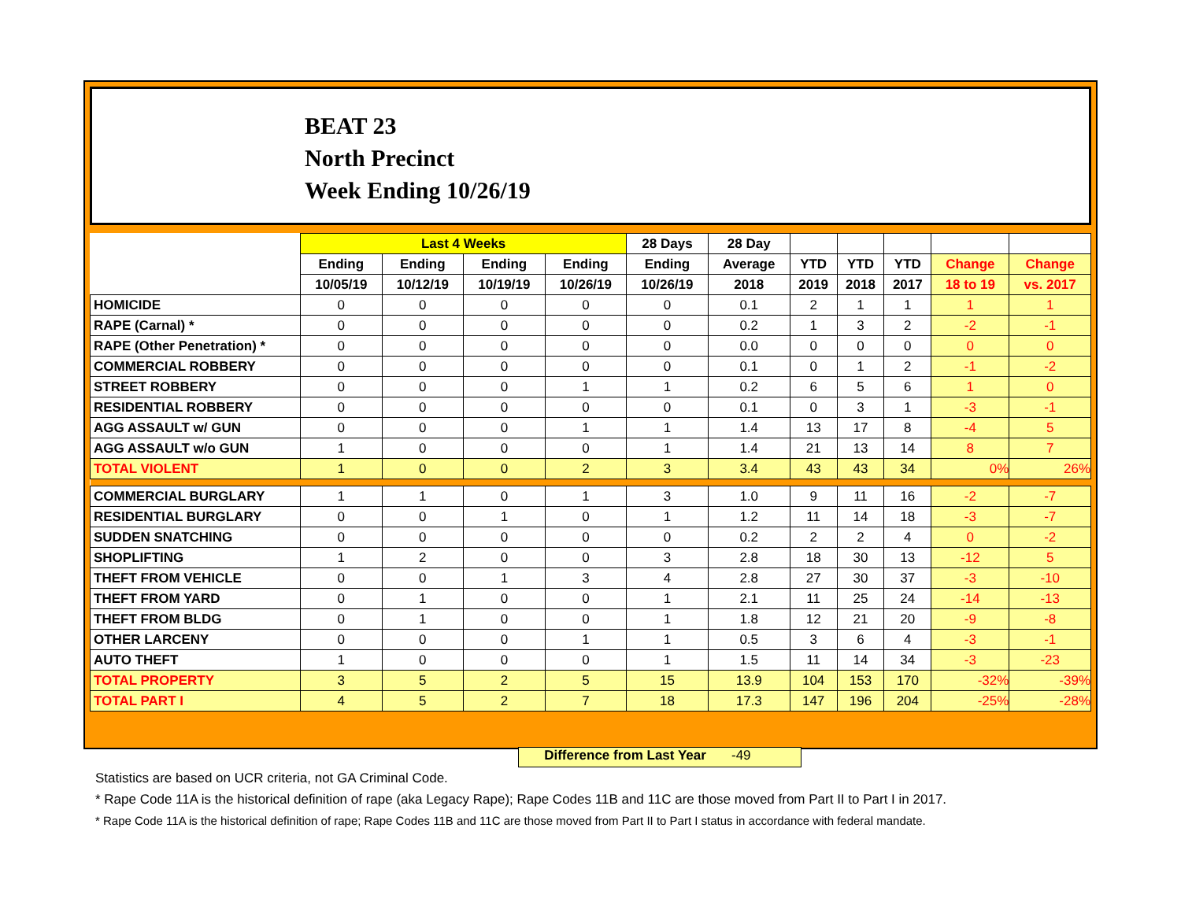BEAT 23
North Precinct
Week Ending 10/26/19
| | Last 4 Weeks | | | | 28 Days | 28 Day | | | | | |
| --- | --- | --- | --- | --- | --- | --- | --- | --- | --- | --- | --- |
| | Ending | Ending | Ending | Ending | Ending | Average | YTD | YTD | YTD | Change | Change |
| | 10/05/19 | 10/12/19 | 10/19/19 | 10/26/19 | 10/26/19 | 2018 | 2019 | 2018 | 2017 | 18 to 19 | vs. 2017 |
| HOMICIDE | 0 | 0 | 0 | 0 | 0 | 0.1 | 2 | 1 | 1 | 1 | 1 |
| RAPE (Carnal) * | 0 | 0 | 0 | 0 | 0 | 0.2 | 1 | 3 | 2 | -2 | -1 |
| RAPE (Other Penetration) * | 0 | 0 | 0 | 0 | 0 | 0.0 | 0 | 0 | 0 | 0 | 0 |
| COMMERCIAL ROBBERY | 0 | 0 | 0 | 0 | 0 | 0.1 | 0 | 1 | 2 | -1 | -2 |
| STREET ROBBERY | 0 | 0 | 0 | 1 | 1 | 0.2 | 6 | 5 | 6 | 1 | 0 |
| RESIDENTIAL ROBBERY | 0 | 0 | 0 | 0 | 0 | 0.1 | 0 | 3 | 1 | -3 | -1 |
| AGG ASSAULT w/ GUN | 0 | 0 | 0 | 1 | 1 | 1.4 | 13 | 17 | 8 | -4 | 5 |
| AGG ASSAULT w/o GUN | 1 | 0 | 0 | 0 | 1 | 1.4 | 21 | 13 | 14 | 8 | 7 |
| TOTAL VIOLENT | 1 | 0 | 0 | 2 | 3 | 3.4 | 43 | 43 | 34 | 0% | 26% |
| COMMERCIAL BURGLARY | 1 | 1 | 0 | 1 | 3 | 1.0 | 9 | 11 | 16 | -2 | -7 |
| RESIDENTIAL BURGLARY | 0 | 0 | 1 | 0 | 1 | 1.2 | 11 | 14 | 18 | -3 | -7 |
| SUDDEN SNATCHING | 0 | 0 | 0 | 0 | 0 | 0.2 | 2 | 2 | 4 | 0 | -2 |
| SHOPLIFTING | 1 | 2 | 0 | 0 | 3 | 2.8 | 18 | 30 | 13 | -12 | 5 |
| THEFT FROM VEHICLE | 0 | 0 | 1 | 3 | 4 | 2.8 | 27 | 30 | 37 | -3 | -10 |
| THEFT FROM YARD | 0 | 1 | 0 | 0 | 1 | 2.1 | 11 | 25 | 24 | -14 | -13 |
| THEFT FROM BLDG | 0 | 1 | 0 | 0 | 1 | 1.8 | 12 | 21 | 20 | -9 | -8 |
| OTHER LARCENY | 0 | 0 | 0 | 1 | 1 | 0.5 | 3 | 6 | 4 | -3 | -1 |
| AUTO THEFT | 1 | 0 | 0 | 0 | 1 | 1.5 | 11 | 14 | 34 | -3 | -23 |
| TOTAL PROPERTY | 3 | 5 | 2 | 5 | 15 | 13.9 | 104 | 153 | 170 | -32% | -39% |
| TOTAL PART I | 4 | 5 | 2 | 7 | 18 | 17.3 | 147 | 196 | 204 | -25% | -28% |
Difference from Last Year -49
Statistics are based on UCR criteria, not GA Criminal Code.
* Rape Code 11A is the historical definition of rape (aka Legacy Rape); Rape Codes 11B and 11C are those moved from Part II to Part I in 2017.
* Rape Code 11A is the historical definition of rape; Rape Codes 11B and 11C are those moved from Part II to Part I status in accordance with federal mandate.